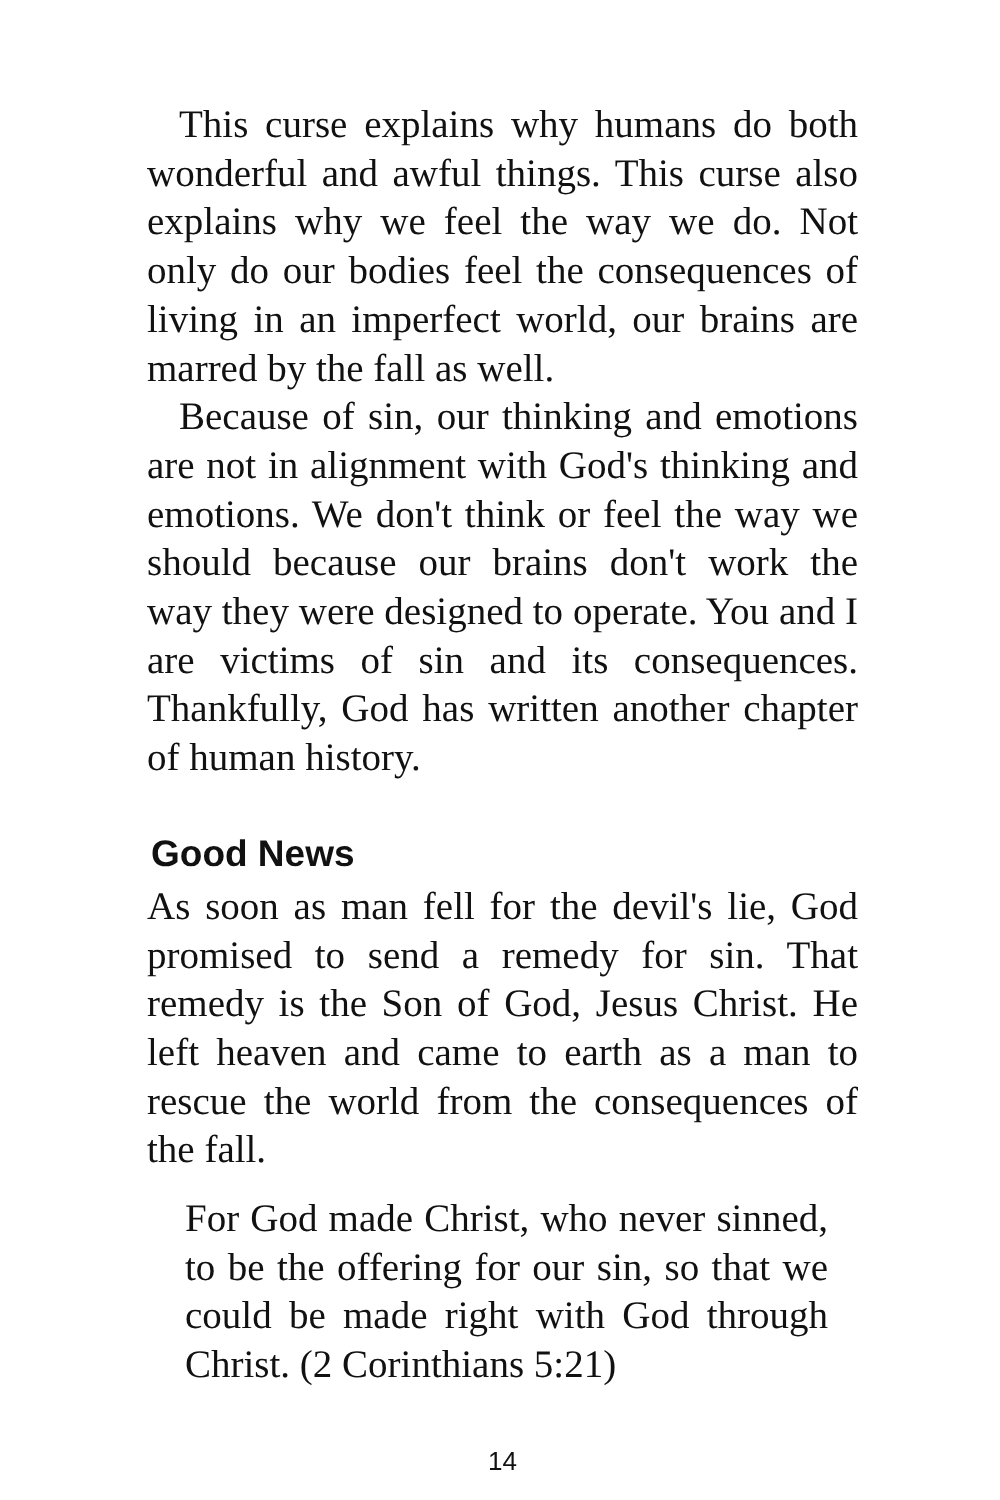This curse explains why humans do both wonderful and awful things. This curse also explains why we feel the way we do. Not only do our bodies feel the consequences of living in an imperfect world, our brains are marred by the fall as well.
Because of sin, our thinking and emotions are not in alignment with God's thinking and emotions. We don't think or feel the way we should because our brains don't work the way they were designed to operate. You and I are victims of sin and its consequences. Thankfully, God has written another chapter of human history.
Good News
As soon as man fell for the devil's lie, God promised to send a remedy for sin. That remedy is the Son of God, Jesus Christ. He left heaven and came to earth as a man to rescue the world from the consequences of the fall.
For God made Christ, who never sinned, to be the offering for our sin, so that we could be made right with God through Christ. (2 Corinthians 5:21)
14